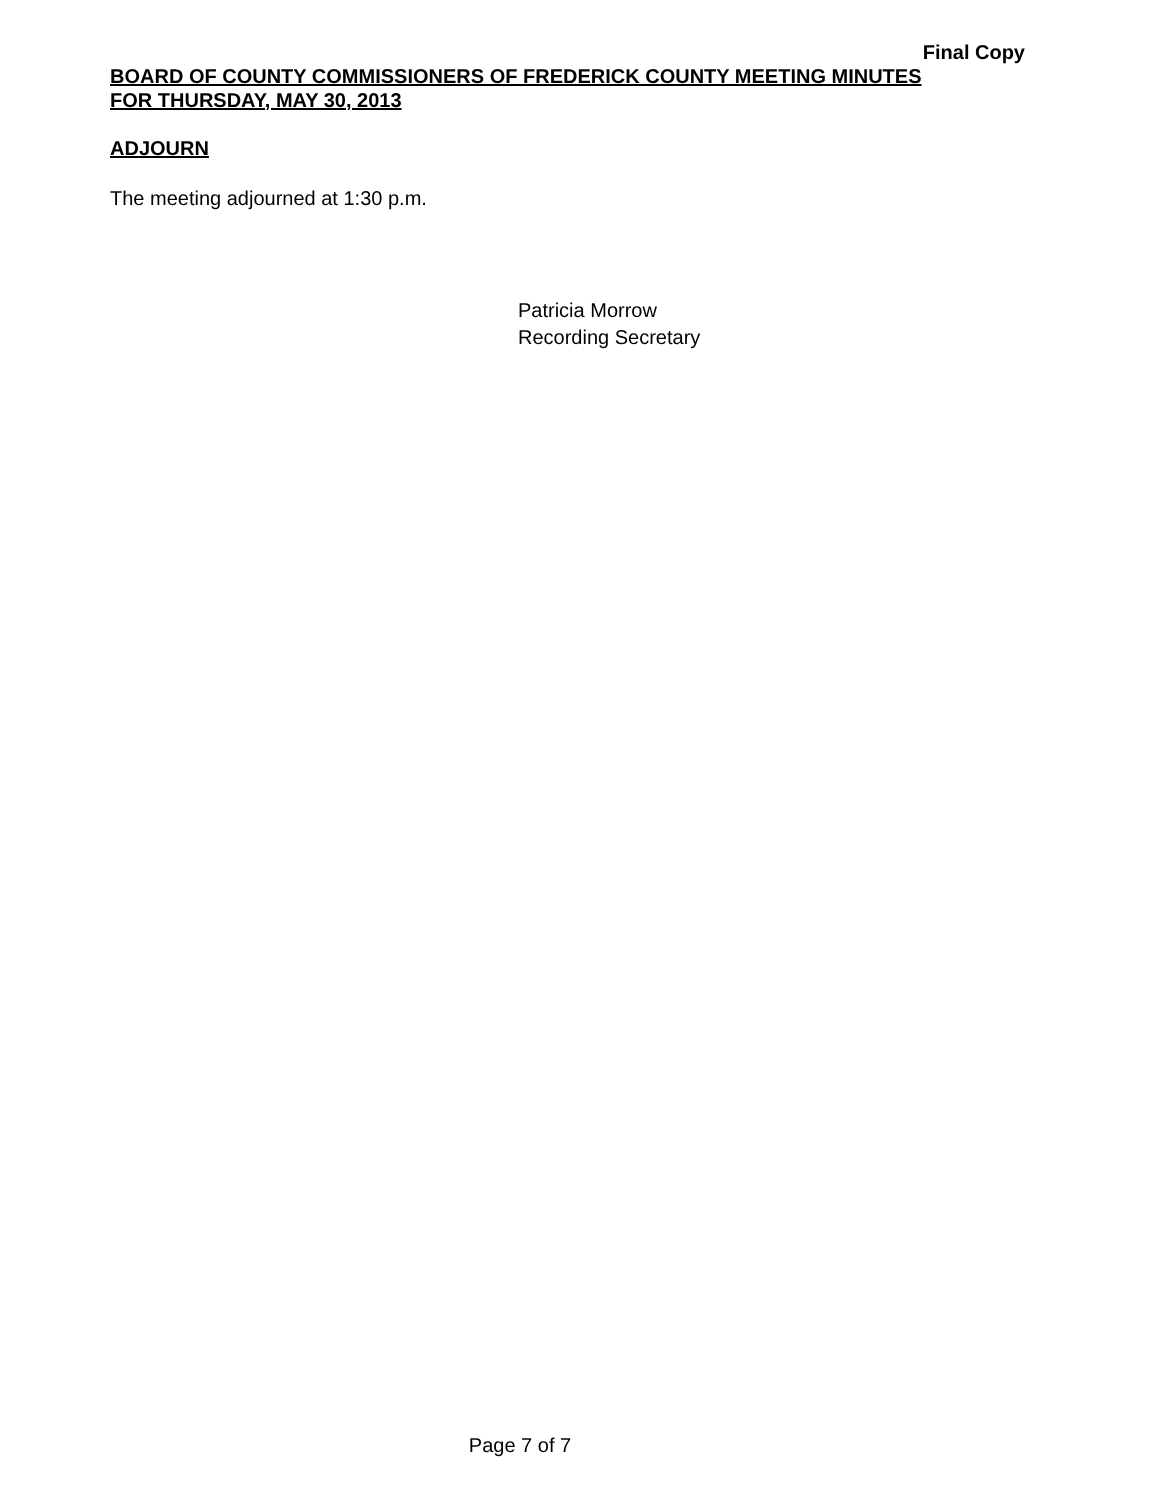Final Copy
BOARD OF COUNTY COMMISSIONERS OF FREDERICK COUNTY MEETING MINUTES
FOR THURSDAY, MAY 30, 2013
ADJOURN
The meeting adjourned at 1:30 p.m.
Patricia Morrow
Recording Secretary
Page 7 of 7